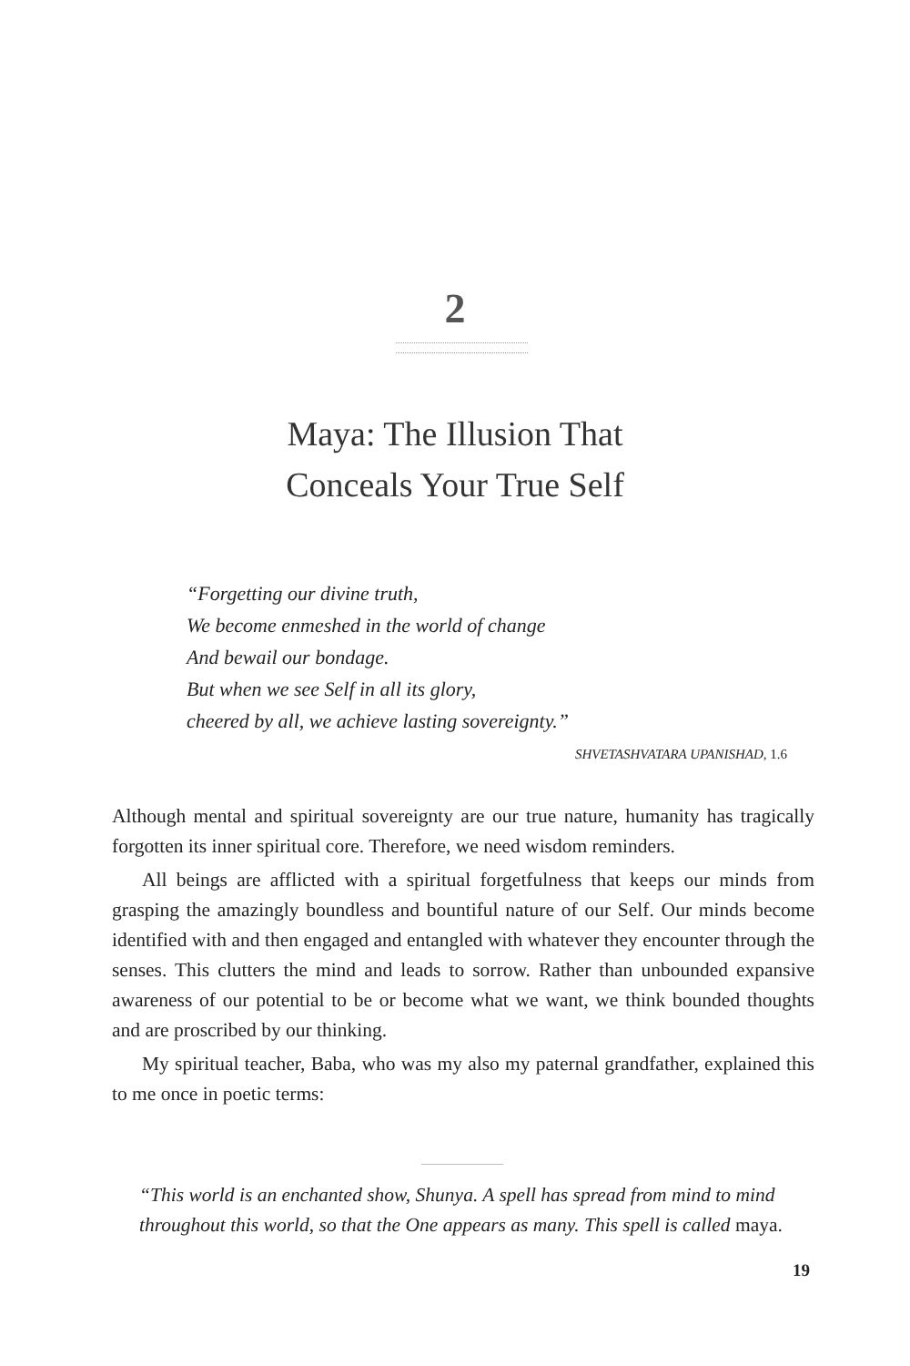2
Maya: The Illusion That
Conceals Your True Self
“Forgetting our divine truth,
We become enmeshed in the world of change
And bewail our bondage.
But when we see Self in all its glory,
cheered by all, we achieve lasting sovereignty.”
SHVETASHVATARA UPANISHAD, 1.6
Although mental and spiritual sovereignty are our true nature, humanity has tragically forgotten its inner spiritual core. Therefore, we need wisdom reminders.
All beings are afflicted with a spiritual forgetfulness that keeps our minds from grasping the amazingly boundless and bountiful nature of our Self. Our minds become identified with and then engaged and entangled with whatever they encounter through the senses. This clutters the mind and leads to sorrow. Rather than unbounded expansive awareness of our potential to be or become what we want, we think bounded thoughts and are proscribed by our thinking.
My spiritual teacher, Baba, who was my also my paternal grandfather, explained this to me once in poetic terms:
“This world is an enchanted show, Shunya. A spell has spread from mind to mind throughout this world, so that the One appears as many. This spell is called maya.
19